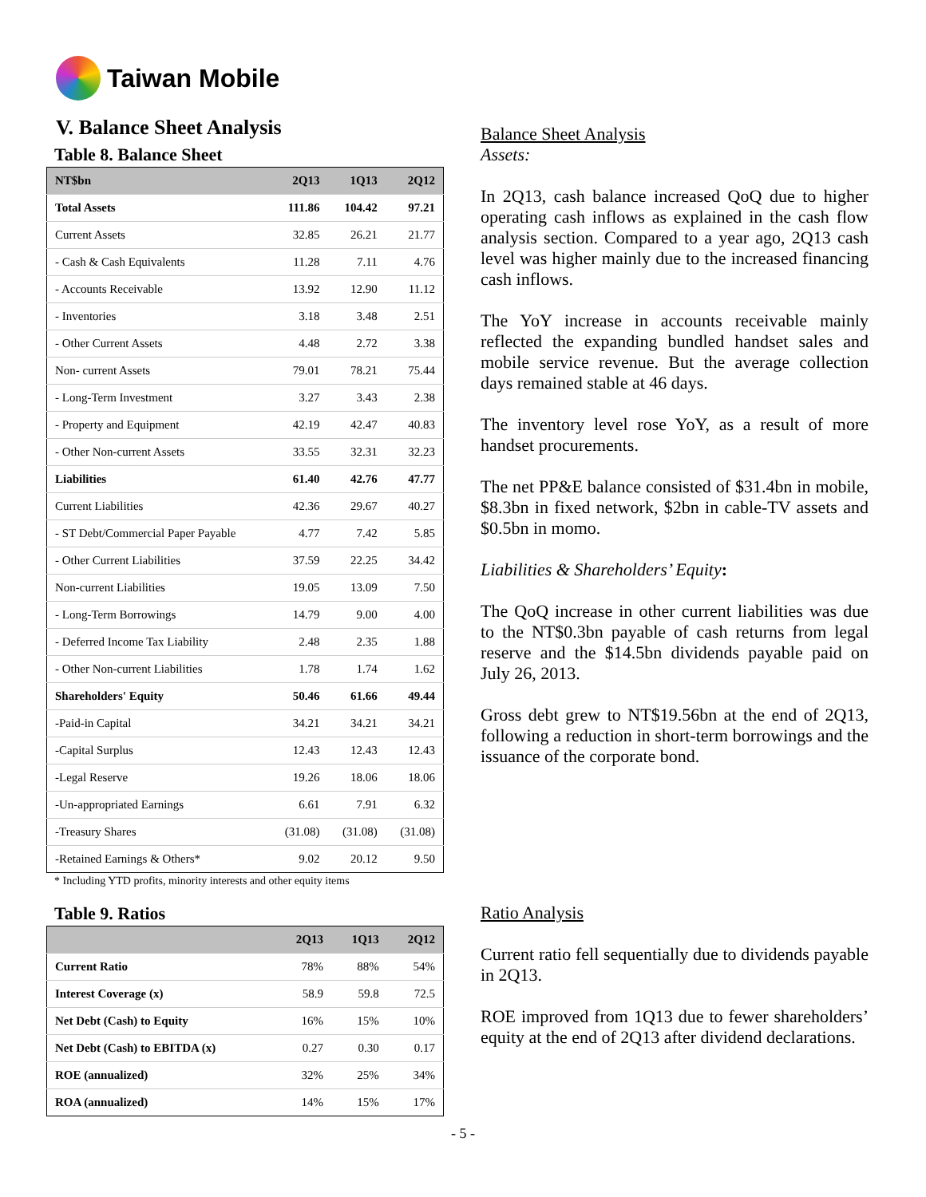Taiwan Mobile
V. Balance Sheet Analysis
Table 8. Balance Sheet
| NT$bn | 2Q13 | 1Q13 | 2Q12 |
| --- | --- | --- | --- |
| Total Assets | 111.86 | 104.42 | 97.21 |
| Current Assets | 32.85 | 26.21 | 21.77 |
| - Cash & Cash Equivalents | 11.28 | 7.11 | 4.76 |
| - Accounts Receivable | 13.92 | 12.90 | 11.12 |
| - Inventories | 3.18 | 3.48 | 2.51 |
| - Other Current Assets | 4.48 | 2.72 | 3.38 |
| Non- current Assets | 79.01 | 78.21 | 75.44 |
| - Long-Term Investment | 3.27 | 3.43 | 2.38 |
| - Property and Equipment | 42.19 | 42.47 | 40.83 |
| - Other Non-current Assets | 33.55 | 32.31 | 32.23 |
| Liabilities | 61.40 | 42.76 | 47.77 |
| Current Liabilities | 42.36 | 29.67 | 40.27 |
| - ST Debt/Commercial Paper Payable | 4.77 | 7.42 | 5.85 |
| - Other Current Liabilities | 37.59 | 22.25 | 34.42 |
| Non-current Liabilities | 19.05 | 13.09 | 7.50 |
| - Long-Term Borrowings | 14.79 | 9.00 | 4.00 |
| - Deferred Income Tax Liability | 2.48 | 2.35 | 1.88 |
| - Other Non-current Liabilities | 1.78 | 1.74 | 1.62 |
| Shareholders' Equity | 50.46 | 61.66 | 49.44 |
| -Paid-in Capital | 34.21 | 34.21 | 34.21 |
| -Capital Surplus | 12.43 | 12.43 | 12.43 |
| -Legal Reserve | 19.26 | 18.06 | 18.06 |
| -Un-appropriated Earnings | 6.61 | 7.91 | 6.32 |
| -Treasury Shares | (31.08) | (31.08) | (31.08) |
| -Retained Earnings & Others* | 9.02 | 20.12 | 9.50 |
* Including YTD profits, minority interests and other equity items
Table 9. Ratios
| | 2Q13 | 1Q13 | 2Q12 |
| --- | --- | --- | --- |
| Current Ratio | 78% | 88% | 54% |
| Interest Coverage (x) | 58.9 | 59.8 | 72.5 |
| Net Debt (Cash) to Equity | 16% | 15% | 10% |
| Net Debt (Cash) to EBITDA (x) | 0.27 | 0.30 | 0.17 |
| ROE (annualized) | 32% | 25% | 34% |
| ROA (annualized) | 14% | 15% | 17% |
Balance Sheet Analysis
Assets:
In 2Q13, cash balance increased QoQ due to higher operating cash inflows as explained in the cash flow analysis section. Compared to a year ago, 2Q13 cash level was higher mainly due to the increased financing cash inflows.
The YoY increase in accounts receivable mainly reflected the expanding bundled handset sales and mobile service revenue. But the average collection days remained stable at 46 days.
The inventory level rose YoY, as a result of more handset procurements.
The net PP&E balance consisted of $31.4bn in mobile, $8.3bn in fixed network, $2bn in cable-TV assets and $0.5bn in momo.
Liabilities & Shareholders’ Equity:
The QoQ increase in other current liabilities was due to the NT$0.3bn payable of cash returns from legal reserve and the $14.5bn dividends payable paid on July 26, 2013.
Gross debt grew to NT$19.56bn at the end of 2Q13, following a reduction in short-term borrowings and the issuance of the corporate bond.
Ratio Analysis
Current ratio fell sequentially due to dividends payable in 2Q13.
ROE improved from 1Q13 due to fewer shareholders’ equity at the end of 2Q13 after dividend declarations.
- 5 -